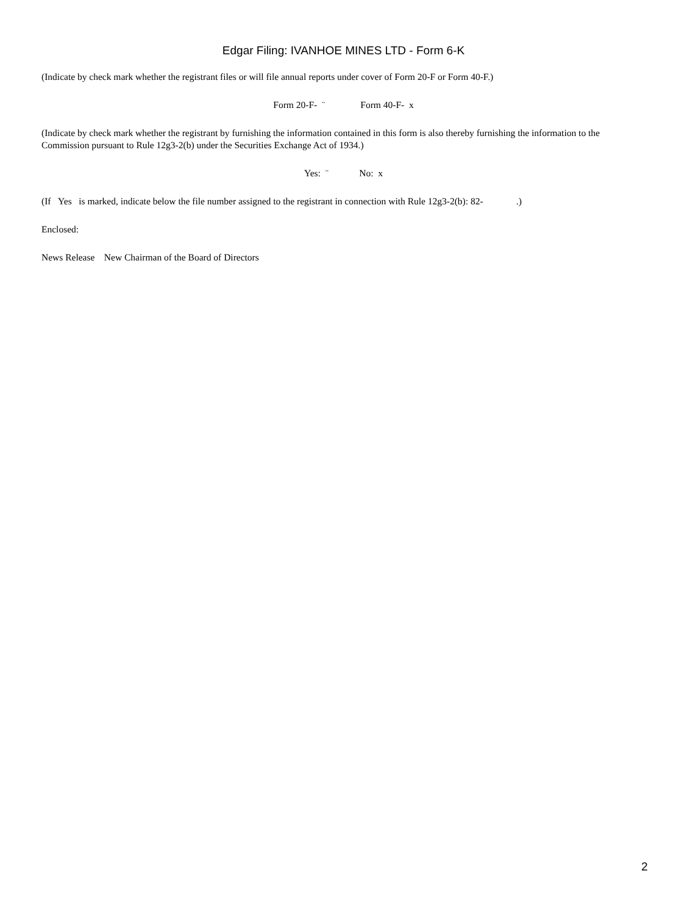Edgar Filing: IVANHOE MINES LTD - Form 6-K
(Indicate by check mark whether the registrant files or will file annual reports under cover of Form 20-F or Form 40-F.)
Form 20-F- ¨ Form 40-F- x
(Indicate by check mark whether the registrant by furnishing the information contained in this form is also thereby furnishing the information to the Commission pursuant to Rule 12g3-2(b) under the Securities Exchange Act of 1934.)
Yes: ¨ No: x
(If Yes is marked, indicate below the file number assigned to the registrant in connection with Rule 12g3-2(b): 82- .)
Enclosed:
News Release New Chairman of the Board of Directors
2